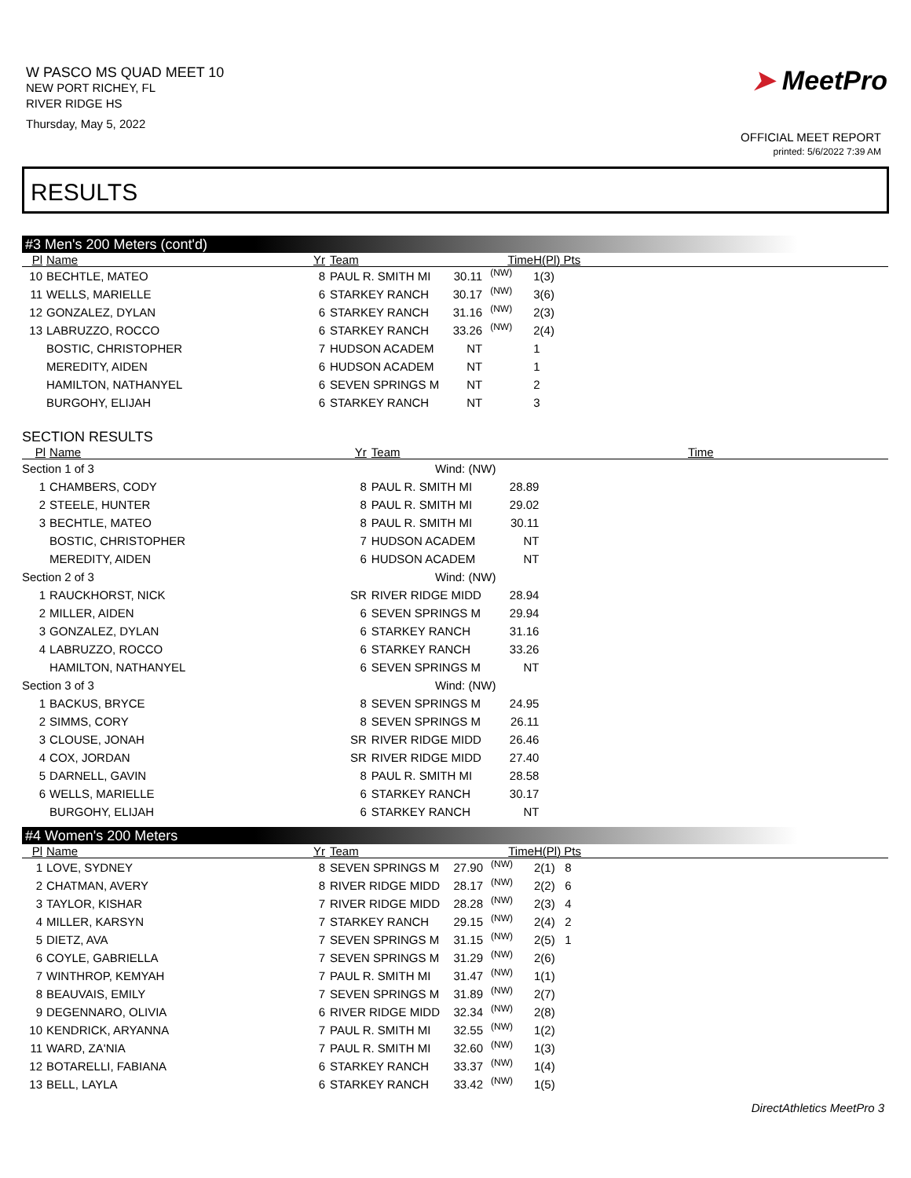W PASCO MS QUAD MEET 10
NEW PORT RICHEY, FL
RIVER RIDGE HS
Thursday, May 5, 2022
➤ MeetPro
OFFICIAL MEET REPORT
printed: 5/6/2022 7:39 AM
RESULTS
#3 Men's 200 Meters (cont'd)
| Pl | Name | Yr | Team | Time | | H(Pl) Pts |
| --- | --- | --- | --- | --- | --- | --- |
| 10 | BECHTLE, MATEO | 8 | PAUL R. SMITH MI | 30.11 | (NW) | 1(3) |
| 11 | WELLS, MARIELLE | 6 | STARKEY RANCH | 30.17 | (NW) | 3(6) |
| 12 | GONZALEZ, DYLAN | 6 | STARKEY RANCH | 31.16 | (NW) | 2(3) |
| 13 | LABRUZZO, ROCCO | 6 | STARKEY RANCH | 33.26 | (NW) | 2(4) |
| | BOSTIC, CHRISTOPHER | 7 | HUDSON ACADEM | NT | | 1 |
| | MEREDITY, AIDEN | 6 | HUDSON ACADEM | NT | | 1 |
| | HAMILTON, NATHANYEL | 6 | SEVEN SPRINGS M | NT | | 2 |
| | BURGOHY, ELIJAH | 6 | STARKEY RANCH | NT | | 3 |
SECTION RESULTS
| Pl | Name | Yr | Team | Time | | |
| --- | --- | --- | --- | --- | --- | --- |
| Section 1 of 3 Wind: (NW) | | | | | | |
| 1 | CHAMBERS, CODY | 8 | PAUL R. SMITH MI | 28.89 | | |
| 2 | STEELE, HUNTER | 8 | PAUL R. SMITH MI | 29.02 | | |
| 3 | BECHTLE, MATEO | 8 | PAUL R. SMITH MI | 30.11 | | |
| | BOSTIC, CHRISTOPHER | 7 | HUDSON ACADEM | NT | | |
| | MEREDITY, AIDEN | 6 | HUDSON ACADEM | NT | | |
| Section 2 of 3 Wind: (NW) | | | | | | |
| 1 | RAUCKHORST, NICK | SR | RIVER RIDGE MIDD | 28.94 | | |
| 2 | MILLER, AIDEN | 6 | SEVEN SPRINGS M | 29.94 | | |
| 3 | GONZALEZ, DYLAN | 6 | STARKEY RANCH | 31.16 | | |
| 4 | LABRUZZO, ROCCO | 6 | STARKEY RANCH | 33.26 | | |
| | HAMILTON, NATHANYEL | 6 | SEVEN SPRINGS M | NT | | |
| Section 3 of 3 Wind: (NW) | | | | | | |
| 1 | BACKUS, BRYCE | 8 | SEVEN SPRINGS M | 24.95 | | |
| 2 | SIMMS, CORY | 8 | SEVEN SPRINGS M | 26.11 | | |
| 3 | CLOUSE, JONAH | SR | RIVER RIDGE MIDD | 26.46 | | |
| 4 | COX, JORDAN | SR | RIVER RIDGE MIDD | 27.40 | | |
| 5 | DARNELL, GAVIN | 8 | PAUL R. SMITH MI | 28.58 | | |
| 6 | WELLS, MARIELLE | 6 | STARKEY RANCH | 30.17 | | |
| | BURGOHY, ELIJAH | 6 | STARKEY RANCH | NT | | |
#4 Women's 200 Meters
| Pl | Name | Yr | Team | Time | | H(Pl) Pts |
| --- | --- | --- | --- | --- | --- | --- |
| 1 | LOVE, SYDNEY | 8 | SEVEN SPRINGS M | 27.90 | (NW) | 2(1) 8 |
| 2 | CHATMAN, AVERY | 8 | RIVER RIDGE MIDD | 28.17 | (NW) | 2(2) 6 |
| 3 | TAYLOR, KISHAR | 7 | RIVER RIDGE MIDD | 28.28 | (NW) | 2(3) 4 |
| 4 | MILLER, KARSYN | 7 | STARKEY RANCH | 29.15 | (NW) | 2(4) 2 |
| 5 | DIETZ, AVA | 7 | SEVEN SPRINGS M | 31.15 | (NW) | 2(5) 1 |
| 6 | COYLE, GABRIELLA | 7 | SEVEN SPRINGS M | 31.29 | (NW) | 2(6) |
| 7 | WINTHROP, KEMYAH | 7 | PAUL R. SMITH MI | 31.47 | (NW) | 1(1) |
| 8 | BEAUVAIS, EMILY | 7 | SEVEN SPRINGS M | 31.89 | (NW) | 2(7) |
| 9 | DEGENNARO, OLIVIA | 6 | RIVER RIDGE MIDD | 32.34 | (NW) | 2(8) |
| 10 | KENDRICK, ARYANNA | 7 | PAUL R. SMITH MI | 32.55 | (NW) | 1(2) |
| 11 | WARD, ZA'NIA | 7 | PAUL R. SMITH MI | 32.60 | (NW) | 1(3) |
| 12 | BOTARELLI, FABIANA | 6 | STARKEY RANCH | 33.37 | (NW) | 1(4) |
| 13 | BELL, LAYLA | 6 | STARKEY RANCH | 33.42 | (NW) | 1(5) |
DirectAthletics MeetPro 3